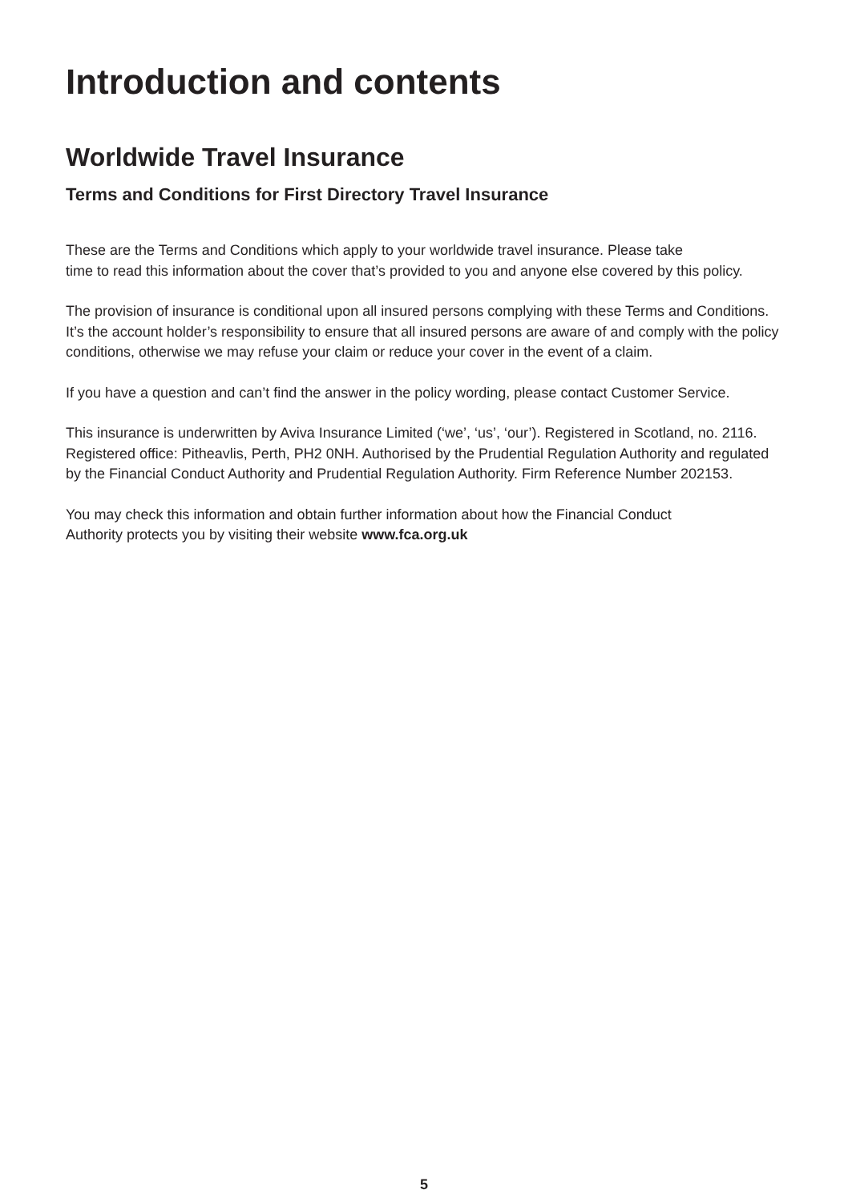Introduction and contents
Worldwide Travel Insurance
Terms and Conditions for First Directory Travel Insurance
These are the Terms and Conditions which apply to your worldwide travel insurance. Please take
time to read this information about the cover that’s provided to you and anyone else covered by this policy.
The provision of insurance is conditional upon all insured persons complying with these Terms and Conditions. It’s the account holder’s responsibility to ensure that all insured persons are aware of and comply with the policy conditions, otherwise we may refuse your claim or reduce your cover in the event of a claim.
If you have a question and can’t find the answer in the policy wording, please contact Customer Service.
This insurance is underwritten by Aviva Insurance Limited (‘we’, ‘us’, ‘our’). Registered in Scotland, no. 2116. Registered office: Pitheavlis, Perth, PH2 0NH. Authorised by the Prudential Regulation Authority and regulated by the Financial Conduct Authority and Prudential Regulation Authority. Firm Reference Number 202153.
You may check this information and obtain further information about how the Financial Conduct
Authority protects you by visiting their website www.fca.org.uk
5